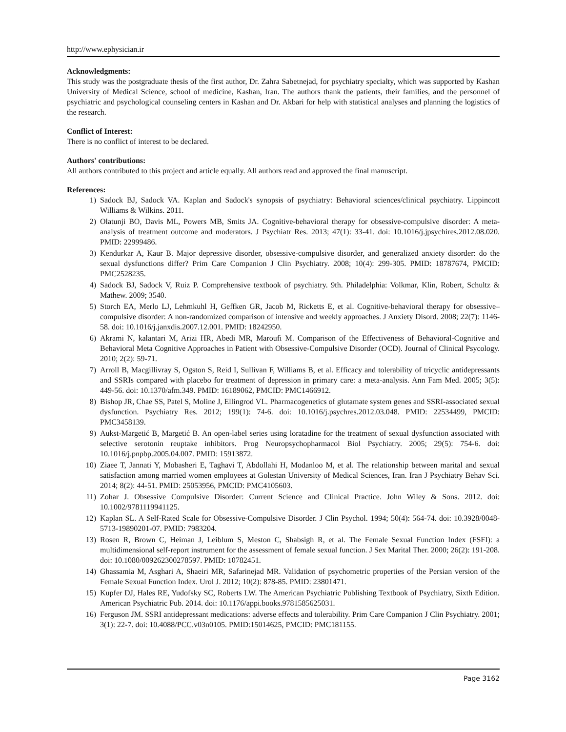http://www.ephysician.ir
Acknowledgments:
This study was the postgraduate thesis of the first author, Dr. Zahra Sabetnejad, for psychiatry specialty, which was supported by Kashan University of Medical Science, school of medicine, Kashan, Iran. The authors thank the patients, their families, and the personnel of psychiatric and psychological counseling centers in Kashan and Dr. Akbari for help with statistical analyses and planning the logistics of the research.
Conflict of Interest:
There is no conflict of interest to be declared.
Authors' contributions:
All authors contributed to this project and article equally. All authors read and approved the final manuscript.
References:
1) Sadock BJ, Sadock VA. Kaplan and Sadock's synopsis of psychiatry: Behavioral sciences/clinical psychiatry. Lippincott Williams & Wilkins. 2011.
2) Olatunji BO, Davis ML, Powers MB, Smits JA. Cognitive-behavioral therapy for obsessive-compulsive disorder: A meta-analysis of treatment outcome and moderators. J Psychiatr Res. 2013; 47(1): 33-41. doi: 10.1016/j.jpsychires.2012.08.020. PMID: 22999486.
3) Kendurkar A, Kaur B. Major depressive disorder, obsessive-compulsive disorder, and generalized anxiety disorder: do the sexual dysfunctions differ? Prim Care Companion J Clin Psychiatry. 2008; 10(4): 299-305. PMID: 18787674, PMCID: PMC2528235.
4) Sadock BJ, Sadock V, Ruiz P. Comprehensive textbook of psychiatry. 9th. Philadelphia: Volkmar, Klin, Robert, Schultz & Mathew. 2009; 3540.
5) Storch EA, Merlo LJ, Lehmkuhl H, Geffken GR, Jacob M, Ricketts E, et al. Cognitive-behavioral therapy for obsessive–compulsive disorder: A non-randomized comparison of intensive and weekly approaches. J Anxiety Disord. 2008; 22(7): 1146-58. doi: 10.1016/j.janxdis.2007.12.001. PMID: 18242950.
6) Akrami N, kalantari M, Arizi HR, Abedi MR, Maroufi M. Comparison of the Effectiveness of Behavioral-Cognitive and Behavioral Meta Cognitive Approaches in Patient with Obsessive-Compulsive Disorder (OCD). Journal of Clinical Psycology. 2010; 2(2): 59-71.
7) Arroll B, Macgillivray S, Ogston S, Reid I, Sullivan F, Williams B, et al. Efficacy and tolerability of tricyclic antidepressants and SSRIs compared with placebo for treatment of depression in primary care: a meta-analysis. Ann Fam Med. 2005; 3(5): 449-56. doi: 10.1370/afm.349. PMID: 16189062, PMCID: PMC1466912.
8) Bishop JR, Chae SS, Patel S, Moline J, Ellingrod VL. Pharmacogenetics of glutamate system genes and SSRI-associated sexual dysfunction. Psychiatry Res. 2012; 199(1): 74-6. doi: 10.1016/j.psychres.2012.03.048. PMID: 22534499, PMCID: PMC3458139.
9) Aukst-Margetić B, Margetić B. An open-label series using loratadine for the treatment of sexual dysfunction associated with selective serotonin reuptake inhibitors. Prog Neuropsychopharmacol Biol Psychiatry. 2005; 29(5): 754-6. doi: 10.1016/j.pnpbp.2005.04.007. PMID: 15913872.
10) Ziaee T, Jannati Y, Mobasheri E, Taghavi T, Abdollahi H, Modanloo M, et al. The relationship between marital and sexual satisfaction among married women employees at Golestan University of Medical Sciences, Iran. Iran J Psychiatry Behav Sci. 2014; 8(2): 44-51. PMID: 25053956, PMCID: PMC4105603.
11) Zohar J. Obsessive Compulsive Disorder: Current Science and Clinical Practice. John Wiley & Sons. 2012. doi: 10.1002/9781119941125.
12) Kaplan SL. A Self-Rated Scale for Obsessive-Compulsive Disorder. J Clin Psychol. 1994; 50(4): 564-74. doi: 10.3928/0048-5713-19890201-07. PMID: 7983204.
13) Rosen R, Brown C, Heiman J, Leiblum S, Meston C, Shabsigh R, et al. The Female Sexual Function Index (FSFI): a multidimensional self-report instrument for the assessment of female sexual function. J Sex Marital Ther. 2000; 26(2): 191-208. doi: 10.1080/009262300278597. PMID: 10782451.
14) Ghassamia M, Asghari A, Shaeiri MR, Safarinejad MR. Validation of psychometric properties of the Persian version of the Female Sexual Function Index. Urol J. 2012; 10(2): 878-85. PMID: 23801471.
15) Kupfer DJ, Hales RE, Yudofsky SC, Roberts LW. The American Psychiatric Publishing Textbook of Psychiatry, Sixth Edition. American Psychiatric Pub. 2014. doi: 10.1176/appi.books.9781585625031.
16) Ferguson JM. SSRI antidepressant medications: adverse effects and tolerability. Prim Care Companion J Clin Psychiatry. 2001; 3(1): 22-7. doi: 10.4088/PCC.v03n0105. PMID:15014625, PMCID: PMC181155.
Page 3162